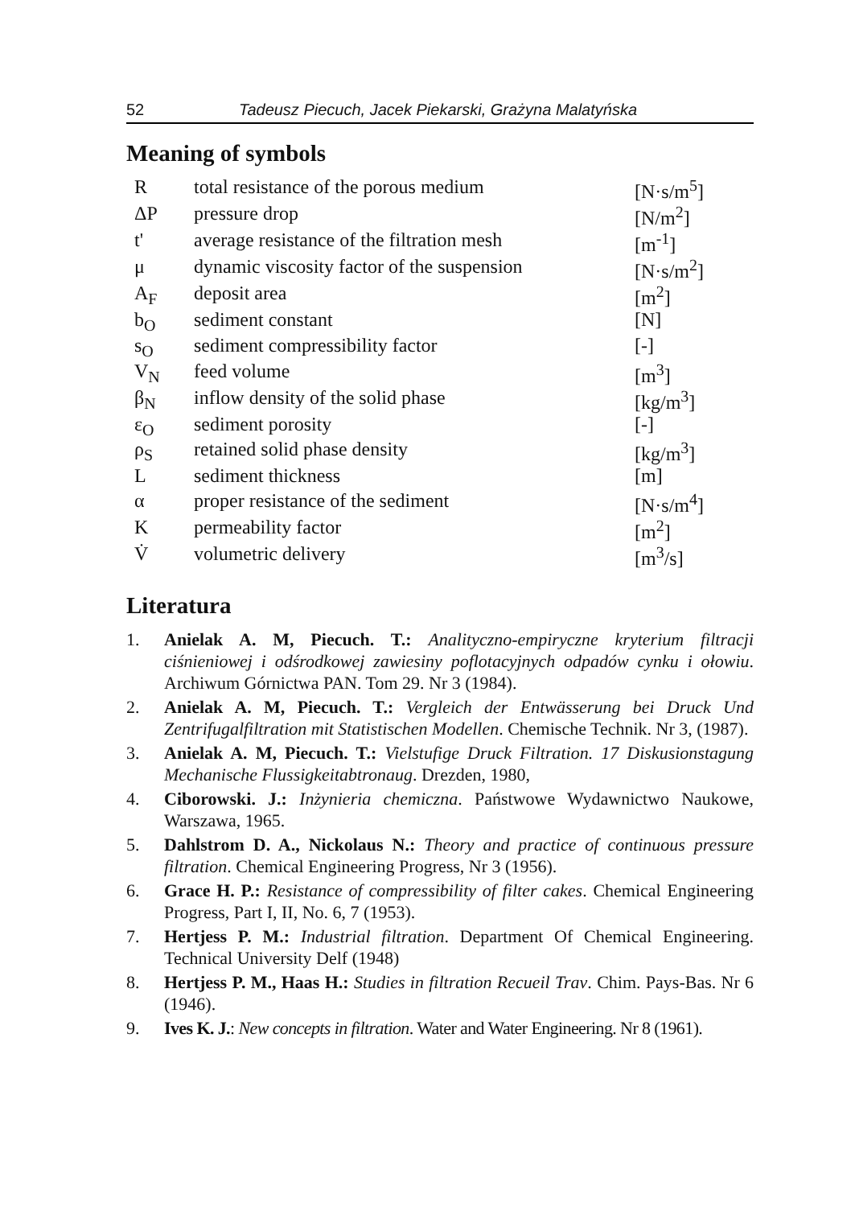52 Tadeusz Piecuch, Jacek Piekarski, Grażyna Malatyńska
Meaning of symbols
| R | total resistance of the porous medium | [N·s/m<sup>5</sup>] |
| ΔP | pressure drop | [N/m<sup>2</sup>] |
| t' | average resistance of the filtration mesh | [m<sup>-1</sup>] |
| μ | dynamic viscosity factor of the suspension | [N·s/m<sup>2</sup>] |
| A<sub>F</sub> | deposit area | [m<sup>2</sup>] |
| b<sub>O</sub> | sediment constant | [N] |
| s<sub>O</sub> | sediment compressibility factor | [-] |
| V<sub>N</sub> | feed volume | [m<sup>3</sup>] |
| β<sub>N</sub> | inflow density of the solid phase | [kg/m<sup>3</sup>] |
| ε<sub>O</sub> | sediment porosity | [-] |
| ρ<sub>S</sub> | retained solid phase density | [kg/m<sup>3</sup>] |
| L | sediment thickness | [m] |
| α | proper resistance of the sediment | [N·s/m<sup>4</sup>] |
| K | permeability factor | [m<sup>2</sup>] |
| V̇ | volumetric delivery | [m<sup>3</sup>/s] |
Literatura
1. Anielak A. M, Piecuch. T.: Analityczno-empiryczne kryterium filtracji ciśnieniowej i odśrodkowej zawiesiny poflotacyjnych odpadów cynku i ołowiu. Archiwum Górnictwa PAN. Tom 29. Nr 3 (1984).
2. Anielak A. M, Piecuch. T.: Vergleich der Entwässerung bei Druck Und Zentrifugalfiltration mit Statistischen Modellen. Chemische Technik. Nr 3, (1987).
3. Anielak A. M, Piecuch. T.: Vielstufige Druck Filtration. 17 Diskusionstagung Mechanische Flussigkeitabtronaug. Drezden, 1980,
4. Ciborowski. J.: Inżynieria chemiczna. Państwowe Wydawnictwo Naukowe, Warszawa, 1965.
5. Dahlstrom D. A., Nickolaus N.: Theory and practice of continuous pressure filtration. Chemical Engineering Progress, Nr 3 (1956).
6. Grace H. P.: Resistance of compressibility of filter cakes. Chemical Engineering Progress, Part I, II, No. 6, 7 (1953).
7. Hertjess P. M.: Industrial filtration. Department Of Chemical Engineering. Technical University Delf (1948)
8. Hertjess P. M., Haas H.: Studies in filtration Recueil Trav. Chim. Pays-Bas. Nr 6 (1946).
9. Ives K. J.: New concepts in filtration. Water and Water Engineering. Nr 8 (1961).